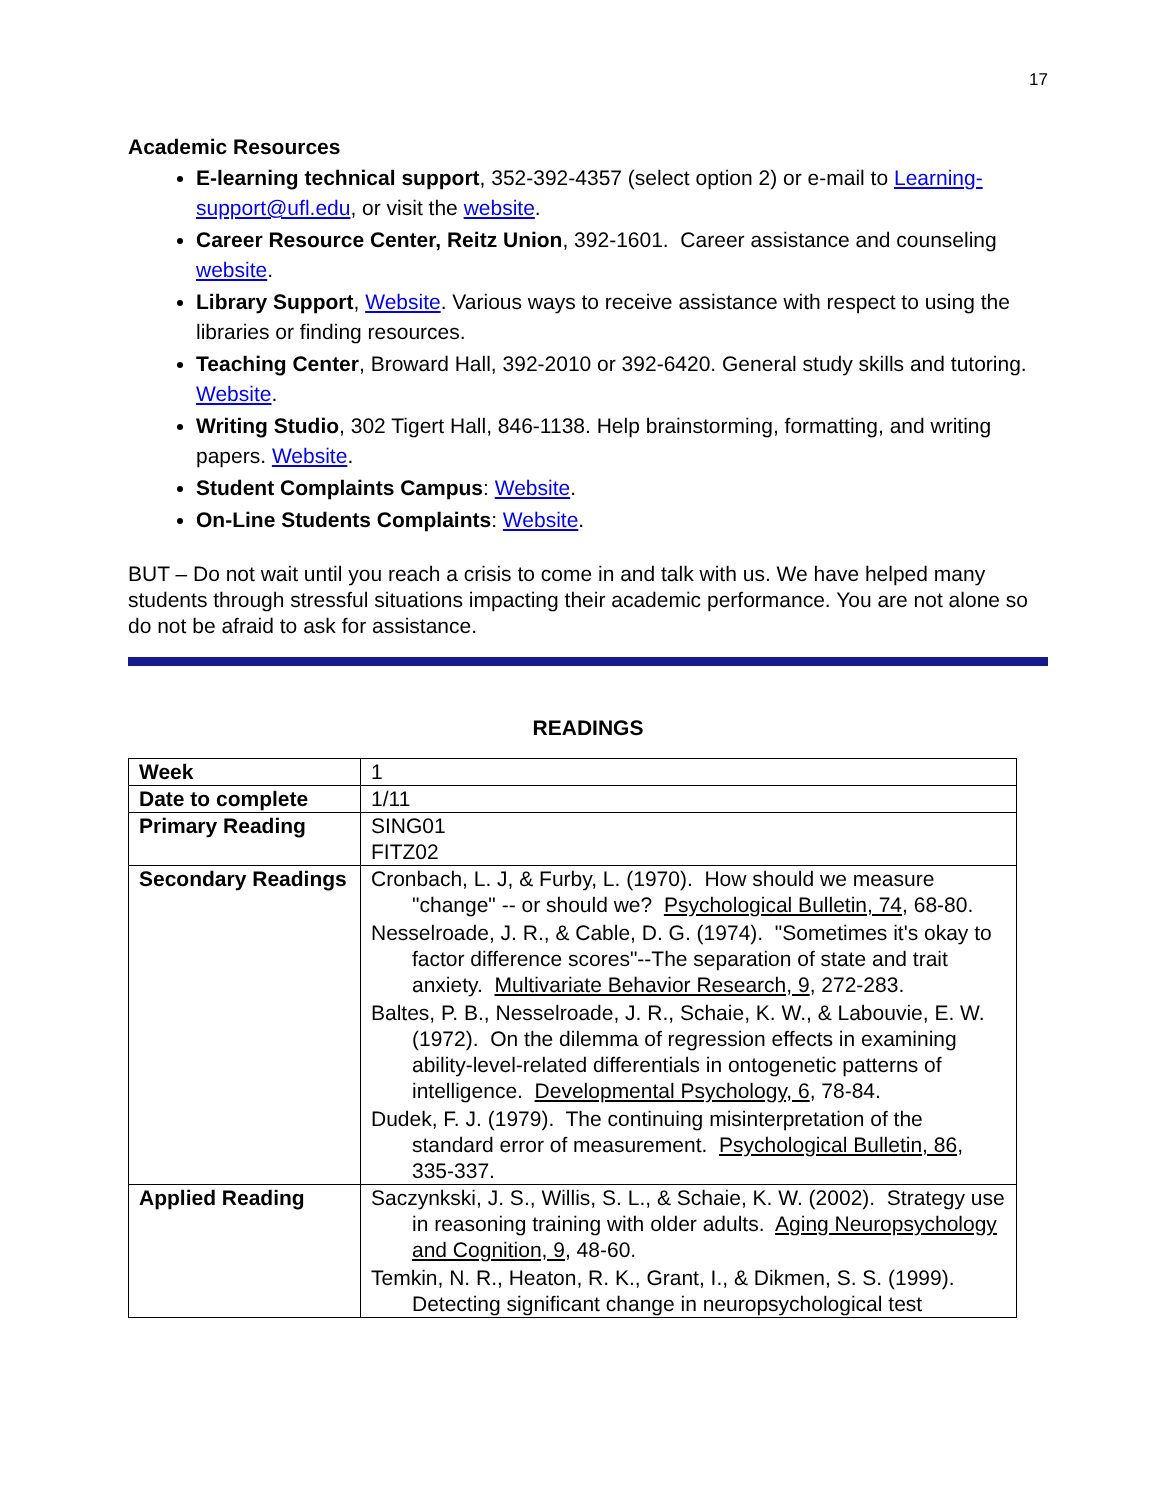17
Academic Resources
E-learning technical support, 352-392-4357 (select option 2) or e-mail to Learning-support@ufl.edu, or visit the website.
Career Resource Center, Reitz Union, 392-1601. Career assistance and counseling website.
Library Support, Website. Various ways to receive assistance with respect to using the libraries or finding resources.
Teaching Center, Broward Hall, 392-2010 or 392-6420. General study skills and tutoring. Website.
Writing Studio, 302 Tigert Hall, 846-1138. Help brainstorming, formatting, and writing papers. Website.
Student Complaints Campus: Website.
On-Line Students Complaints: Website.
BUT – Do not wait until you reach a crisis to come in and talk with us. We have helped many students through stressful situations impacting their academic performance. You are not alone so do not be afraid to ask for assistance.
READINGS
| Week | 1 |
| Date to complete | 1/11 |
| Primary Reading | SING01 FITZ02 |
| Secondary Readings | Cronbach, L. J, & Furby, L. (1970). How should we measure "change" -- or should we? Psychological Bulletin, 74 , 68-80. Nesselroade, J. R., & Cable, D. G. (1974). "Sometimes it's okay to factor difference scores"--The separation of state and trait anxiety. Multivariate Behavior Research, 9 , 272-283. Baltes, P. B., Nesselroade, J. R., Schaie, K. W., & Labouvie, E. W. (1972). On the dilemma of regression effects in examining ability-level-related differentials in ontogenetic patterns of intelligence. Developmental Psychology, 6 , 78-84. Dudek, F. J. (1979). The continuing misinterpretation of the standard error of measurement. Psychological Bulletin, 86 , 335-337. |
| Applied Reading | Saczynkski, J. S., Willis, S. L., & Schaie, K. W. (2002). Strategy use in reasoning training with older adults. Aging Neuropsychology and Cognition, 9 , 48-60. Temkin, N. R., Heaton, R. K., Grant, I., & Dikmen, S. S. (1999). Detecting significant change in neuropsychological test |